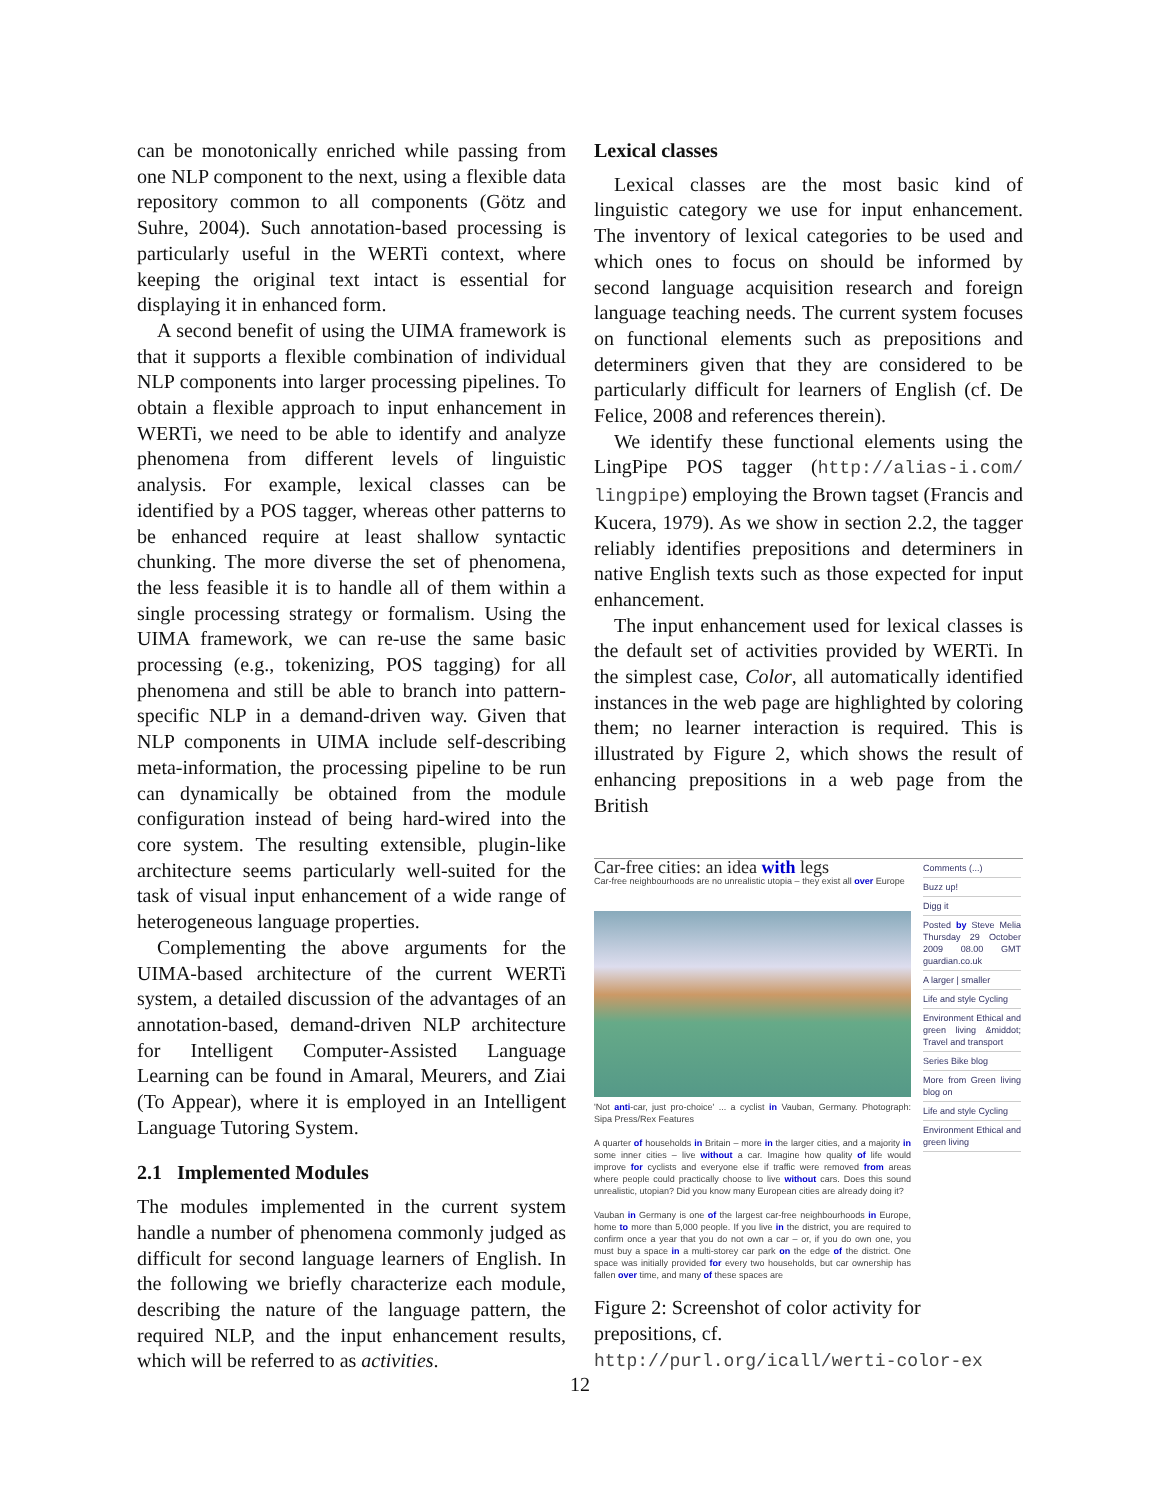can be monotonically enriched while passing from one NLP component to the next, using a flexible data repository common to all components (Götz and Suhre, 2004). Such annotation-based processing is particularly useful in the WERTi context, where keeping the original text intact is essential for displaying it in enhanced form.
A second benefit of using the UIMA framework is that it supports a flexible combination of individual NLP components into larger processing pipelines. To obtain a flexible approach to input enhancement in WERTi, we need to be able to identify and analyze phenomena from different levels of linguistic analysis. For example, lexical classes can be identified by a POS tagger, whereas other patterns to be enhanced require at least shallow syntactic chunking. The more diverse the set of phenomena, the less feasible it is to handle all of them within a single processing strategy or formalism. Using the UIMA framework, we can re-use the same basic processing (e.g., tokenizing, POS tagging) for all phenomena and still be able to branch into pattern-specific NLP in a demand-driven way. Given that NLP components in UIMA include self-describing meta-information, the processing pipeline to be run can dynamically be obtained from the module configuration instead of being hard-wired into the core system. The resulting extensible, plugin-like architecture seems particularly well-suited for the task of visual input enhancement of a wide range of heterogeneous language properties.
Complementing the above arguments for the UIMA-based architecture of the current WERTi system, a detailed discussion of the advantages of an annotation-based, demand-driven NLP architecture for Intelligent Computer-Assisted Language Learning can be found in Amaral, Meurers, and Ziai (To Appear), where it is employed in an Intelligent Language Tutoring System.
2.1 Implemented Modules
The modules implemented in the current system handle a number of phenomena commonly judged as difficult for second language learners of English. In the following we briefly characterize each module, describing the nature of the language pattern, the required NLP, and the input enhancement results, which will be referred to as activities.
Lexical classes
Lexical classes are the most basic kind of linguistic category we use for input enhancement. The inventory of lexical categories to be used and which ones to focus on should be informed by second language acquisition research and foreign language teaching needs. The current system focuses on functional elements such as prepositions and determiners given that they are considered to be particularly difficult for learners of English (cf. De Felice, 2008 and references therein).
We identify these functional elements using the LingPipe POS tagger (http://alias-i.com/ lingpipe) employing the Brown tagset (Francis and Kucera, 1979). As we show in section 2.2, the tagger reliably identifies prepositions and determiners in native English texts such as those expected for input enhancement.
The input enhancement used for lexical classes is the default set of activities provided by WERTi. In the simplest case, Color, all automatically identified instances in the web page are highlighted by coloring them; no learner interaction is required. This is illustrated by Figure 2, which shows the result of enhancing prepositions in a web page from the British
Car-free cities: an idea with legs
Car-free neighbourhoods are no unrealistic utopia – they exist all over Europe
'Not anti-car, just pro-choice' ... a cyclist in Vauban, Germany. Photograph: Sipa Press/Rex Features
A quarter of households in Britain – more in the larger cities, and a majority in some inner cities – live without a car. Imagine how quality of life would improve for cyclists and everyone else if traffic were removed from areas where people could practically choose to live without cars. Does this sound unrealistic, utopian? Did you know many European cities are already doing it?
Vauban in Germany is one of the largest car-free neighbourhoods in Europe, home to more than 5,000 people. If you live in the district, you are required to confirm once a year that you do not own a car – or, if you do own one, you must buy a space in a multi-storey car park on the edge of the district. One space was initially provided for every two households, but car ownership has fallen over time, and many of these spaces are
Comments (...)
Buzz up!
Digg it
Posted by Steve Melia Thursday 29 October 2009 08.00 GMT guardian.co.uk
A larger | smaller
Life and style Cycling
Environment Ethical and green living &middot; Travel and transport
Series Bike blog
More from Green living blog on
Life and style Cycling
Environment Ethical and green living
Figure 2: Screenshot of color activity for prepositions, cf. http://purl.org/icall/werti-color-ex
12